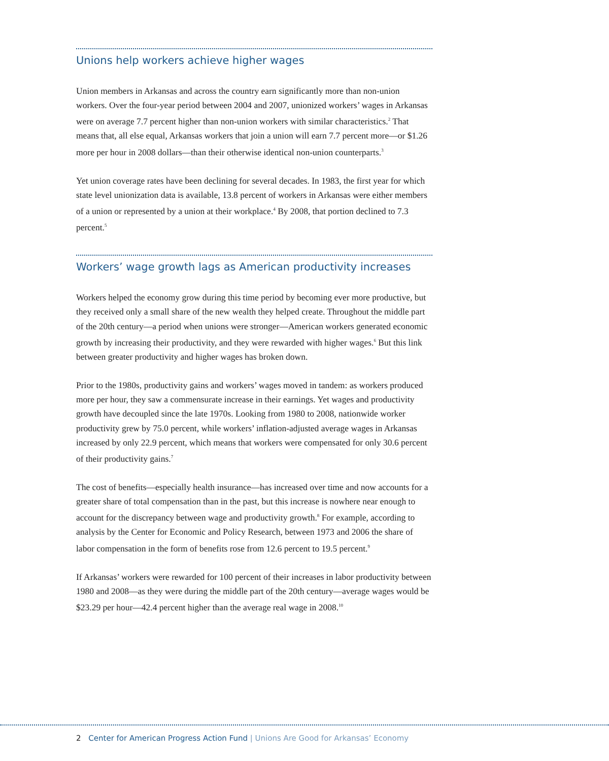Unions help workers achieve higher wages
Union members in Arkansas and across the country earn significantly more than non-union workers. Over the four-year period between 2004 and 2007, unionized workers’ wages in Arkansas were on average 7.7 percent higher than non-union workers with similar characteristics.<sup>2</sup> That means that, all else equal, Arkansas workers that join a union will earn 7.7 percent more—or $1.26 more per hour in 2008 dollars—than their otherwise identical non-union counterparts.<sup>3</sup>
Yet union coverage rates have been declining for several decades. In 1983, the first year for which state level unionization data is available, 13.8 percent of workers in Arkansas were either members of a union or represented by a union at their workplace.<sup>4</sup> By 2008, that portion declined to 7.3 percent.<sup>5</sup>
Workers’ wage growth lags as American productivity increases
Workers helped the economy grow during this time period by becoming ever more productive, but they received only a small share of the new wealth they helped create. Throughout the middle part of the 20th century—a period when unions were stronger—American workers generated economic growth by increasing their productivity, and they were rewarded with higher wages.<sup>6</sup> But this link between greater productivity and higher wages has broken down.
Prior to the 1980s, productivity gains and workers’ wages moved in tandem: as workers produced more per hour, they saw a commensurate increase in their earnings. Yet wages and productivity growth have decoupled since the late 1970s. Looking from 1980 to 2008, nationwide worker productivity grew by 75.0 percent, while workers’ inflation-adjusted average wages in Arkansas increased by only 22.9 percent, which means that workers were compensated for only 30.6 percent of their productivity gains.<sup>7</sup>
The cost of benefits—especially health insurance—has increased over time and now accounts for a greater share of total compensation than in the past, but this increase is nowhere near enough to account for the discrepancy between wage and productivity growth.<sup>8</sup> For example, according to analysis by the Center for Economic and Policy Research, between 1973 and 2006 the share of labor compensation in the form of benefits rose from 12.6 percent to 19.5 percent.<sup>9</sup>
If Arkansas’ workers were rewarded for 100 percent of their increases in labor productivity between 1980 and 2008—as they were during the middle part of the 20th century—average wages would be $23.29 per hour—42.4 percent higher than the average real wage in 2008.<sup>10</sup>
2 Center for American Progress Action Fund | Unions Are Good for Arkansas’ Economy